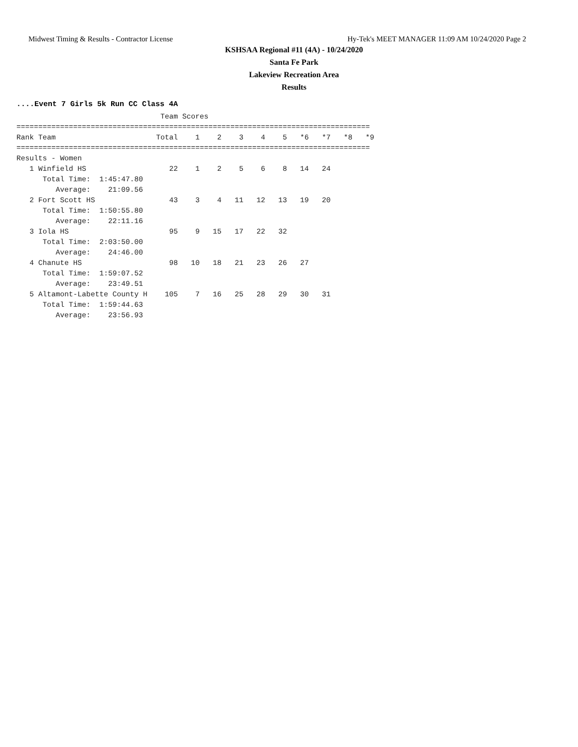Midwest Timing & Results - Contractor License Hy-Tek's MEET MANAGER 11:09 AM 10/24/2020 Page 2
KSHSAA Regional #11 (4A) - 10/24/2020
Santa Fe Park
Lakeview Recreation Area
Results
....Event 7 Girls 5k Run CC Class 4A
                                 Team Scores
=================================================================================
Rank Team                       Total    1    2    3    4    5   *6   *7   *8   *9
=================================================================================
Results - Women
   1 Winfield HS                   22    1    2    5    6    8   14   24
      Total Time:  1:45:47.80
         Average:    21:09.56
   2 Fort Scott HS                 43    3    4   11   12   13   19   20
      Total Time:  1:50:55.80
         Average:    22:11.16
   3 Iola HS                       95    9   15   17   22   32
      Total Time:  2:03:50.00
         Average:    24:46.00
   4 Chanute HS                    98   10   18   21   23   26   27
      Total Time:  1:59:07.52
         Average:    23:49.51
   5 Altamont-Labette County H    105    7   16   25   28   29   30   31
      Total Time:  1:59:44.63
         Average:    23:56.93